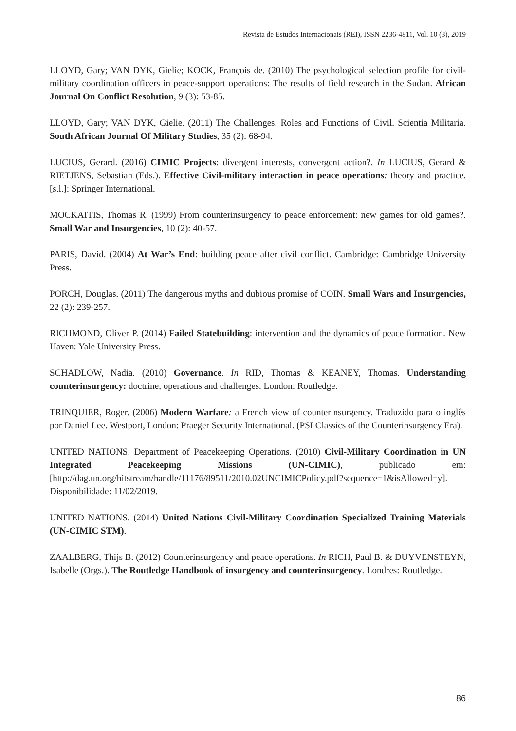Revista de Estudos Internacionais (REI), ISSN 2236-4811, Vol. 10 (3), 2019
LLOYD, Gary; VAN DYK, Gielie; KOCK, François de. (2010) The psychological selection profile for civil-military coordination officers in peace-support operations: The results of field research in the Sudan. African Journal On Conflict Resolution, 9 (3): 53-85.
LLOYD, Gary; VAN DYK, Gielie. (2011) The Challenges, Roles and Functions of Civil. Scientia Militaria. South African Journal Of Military Studies, 35 (2): 68-94.
LUCIUS, Gerard. (2016) CIMIC Projects: divergent interests, convergent action?. In LUCIUS, Gerard & RIETJENS, Sebastian (Eds.). Effective Civil-military interaction in peace operations: theory and practice. [s.l.]: Springer International.
MOCKAITIS, Thomas R. (1999) From counterinsurgency to peace enforcement: new games for old games?. Small War and Insurgencies, 10 (2): 40-57.
PARIS, David. (2004) At War’s End: building peace after civil conflict. Cambridge: Cambridge University Press.
PORCH, Douglas. (2011) The dangerous myths and dubious promise of COIN. Small Wars and Insurgencies, 22 (2): 239-257.
RICHMOND, Oliver P. (2014) Failed Statebuilding: intervention and the dynamics of peace formation. New Haven: Yale University Press.
SCHADLOW, Nadia. (2010) Governance. In RID, Thomas & KEANEY, Thomas. Understanding counterinsurgency: doctrine, operations and challenges. London: Routledge.
TRINQUIER, Roger. (2006) Modern Warfare: a French view of counterinsurgency. Traduzido para o inglês por Daniel Lee. Westport, London: Praeger Security International. (PSI Classics of the Counterinsurgency Era).
UNITED NATIONS. Department of Peacekeeping Operations. (2010) Civil-Military Coordination in UN Integrated Peacekeeping Missions (UN-CIMIC), publicado em: [http://dag.un.org/bitstream/handle/11176/89511/2010.02UNCIMICPolicy.pdf?sequence=1&isAllowed=y]. Disponibilidade: 11/02/2019.
UNITED NATIONS. (2014) United Nations Civil-Military Coordination Specialized Training Materials (UN-CIMIC STM).
ZAALBERG, Thijs B. (2012) Counterinsurgency and peace operations. In RICH, Paul B. & DUYVENSTEYN, Isabelle (Orgs.). The Routledge Handbook of insurgency and counterinsurgency. Londres: Routledge.
86